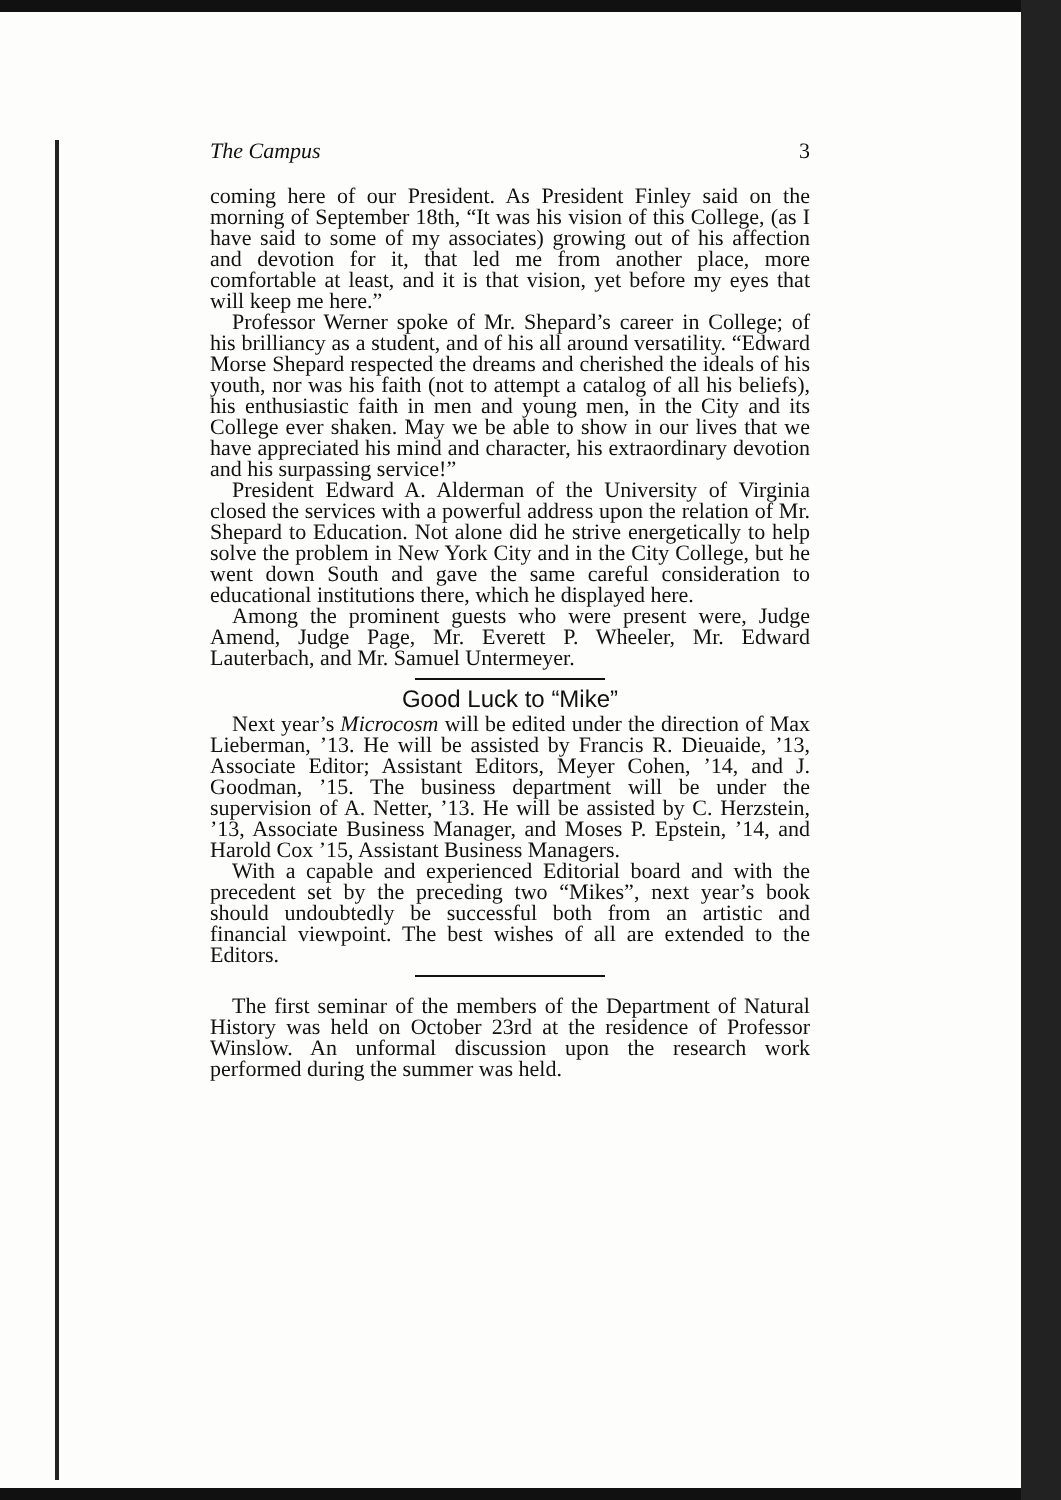The Campus 3
coming here of our President. As President Finley said on the morning of September 18th, “It was his vision of this College, (as I have said to some of my associates) growing out of his affection and devotion for it, that led me from another place, more comfortable at least, and it is that vision, yet before my eyes that will keep me here.”
Professor Werner spoke of Mr. Shepard’s career in College; of his brilliancy as a student, and of his all around versatility. “Edward Morse Shepard respected the dreams and cherished the ideals of his youth, nor was his faith (not to attempt a catalog of all his beliefs), his enthusiastic faith in men and young men, in the City and its College ever shaken. May we be able to show in our lives that we have appreciated his mind and character, his extraordinary devotion and his surpassing service!”
President Edward A. Alderman of the University of Virginia closed the services with a powerful address upon the relation of Mr. Shepard to Education. Not alone did he strive energetically to help solve the problem in New York City and in the City College, but he went down South and gave the same careful consideration to educational institutions there, which he displayed here.
Among the prominent guests who were present were, Judge Amend, Judge Page, Mr. Everett P. Wheeler, Mr. Edward Lauterbach, and Mr. Samuel Untermeyer.
Good Luck to “Mike”
Next year’s Microcosm will be edited under the direction of Max Lieberman, ’13. He will be assisted by Francis R. Dieuaide, ’13, Associate Editor; Assistant Editors, Meyer Cohen, ’14, and J. Goodman, ’15. The business department will be under the supervision of A. Netter, ’13. He will be assisted by C. Herzstein, ’13, Associate Business Manager, and Moses P. Epstein, ’14, and Harold Cox ’15, Assistant Business Managers.
With a capable and experienced Editorial board and with the precedent set by the preceding two “Mikes”, next year’s book should undoubtedly be successful both from an artistic and financial viewpoint. The best wishes of all are extended to the Editors.
The first seminar of the members of the Department of Natural History was held on October 23rd at the residence of Professor Winslow. An unformal discussion upon the research work performed during the summer was held.